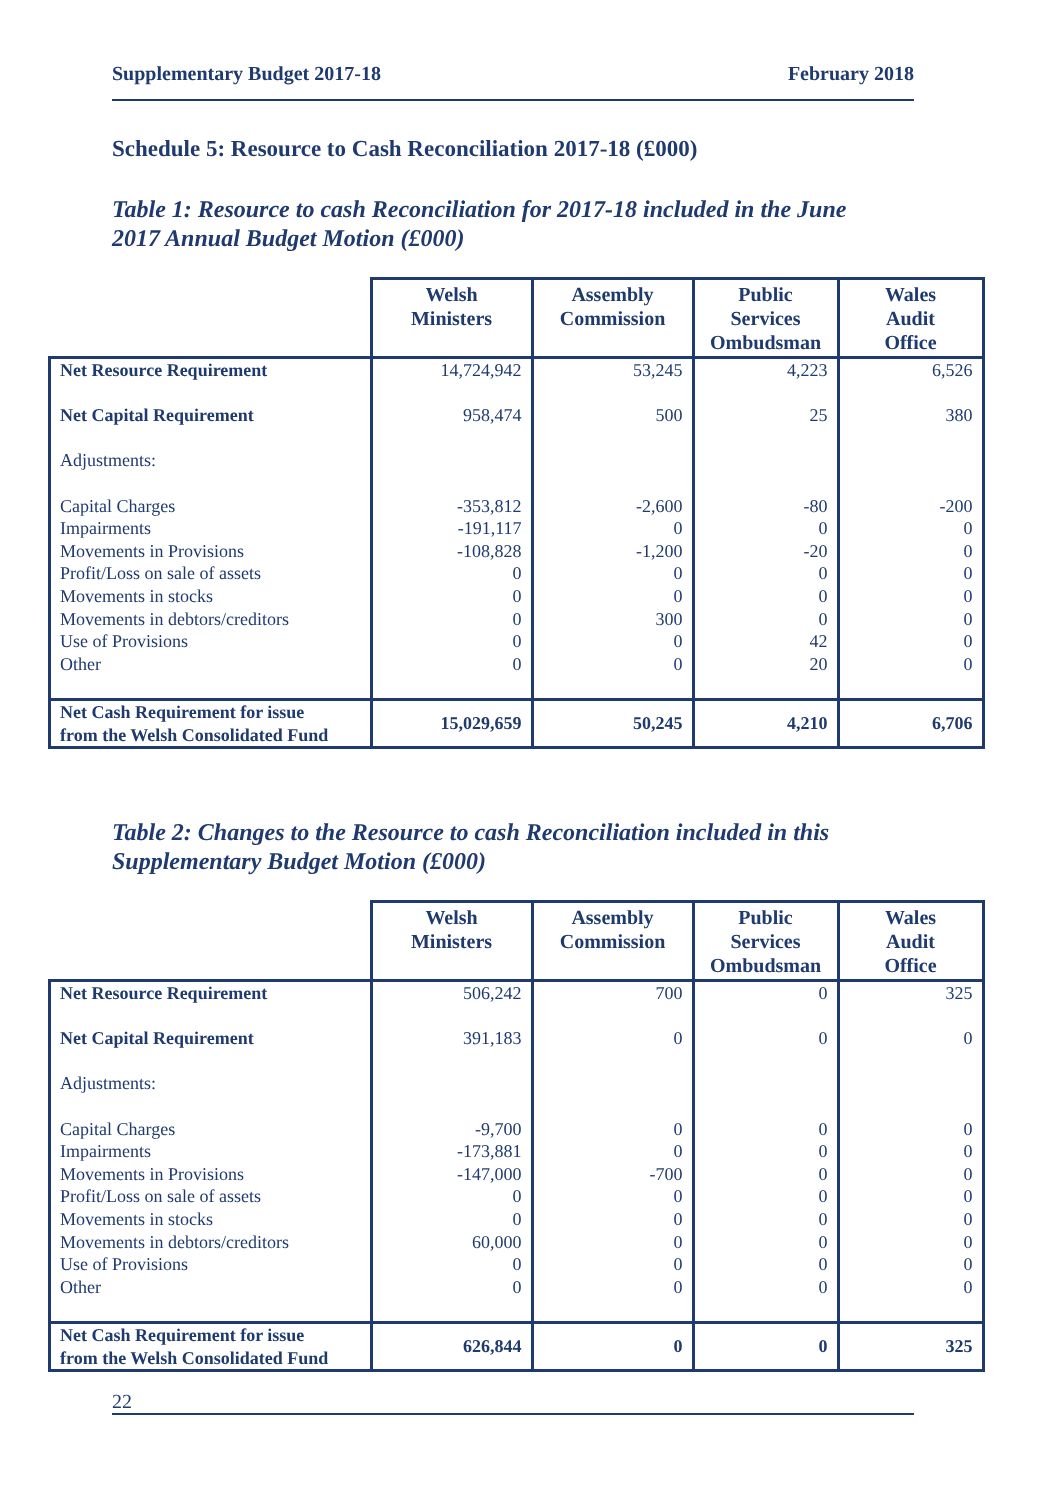Supplementary Budget 2017-18 February 2018
Schedule 5: Resource to Cash Reconciliation 2017-18 (£000)
Table 1: Resource to cash Reconciliation for 2017-18 included in the June
2017 Annual Budget Motion (£000)
| | Welsh Ministers | Assembly Commission | Public Services Ombudsman | Wales Audit Office |
| --- | --- | --- | --- | --- |
| Net Resource Requirement | 14,724,942 | 53,245 | 4,223 | 6,526 |
| Net Capital Requirement | 958,474 | 500 | 25 | 380 |
| Adjustments: | | | | |
| Capital Charges | -353,812 | -2,600 | -80 | -200 |
| Impairments | -191,117 | 0 | 0 | 0 |
| Movements in Provisions | -108,828 | -1,200 | -20 | 0 |
| Profit/Loss on sale of assets | 0 | 0 | 0 | 0 |
| Movements in stocks | 0 | 0 | 0 | 0 |
| Movements in debtors/creditors | 0 | 300 | 0 | 0 |
| Use of Provisions | 0 | 0 | 42 | 0 |
| Other | 0 | 0 | 20 | 0 |
| Net Cash Requirement for issue from the Welsh Consolidated Fund | 15,029,659 | 50,245 | 4,210 | 6,706 |
Table 2: Changes to the Resource to cash Reconciliation included in this
Supplementary Budget Motion (£000)
| | Welsh Ministers | Assembly Commission | Public Services Ombudsman | Wales Audit Office |
| --- | --- | --- | --- | --- |
| Net Resource Requirement | 506,242 | 700 | 0 | 325 |
| Net Capital Requirement | 391,183 | 0 | 0 | 0 |
| Adjustments: | | | | |
| Capital Charges | -9,700 | 0 | 0 | 0 |
| Impairments | -173,881 | 0 | 0 | 0 |
| Movements in Provisions | -147,000 | -700 | 0 | 0 |
| Profit/Loss on sale of assets | 0 | 0 | 0 | 0 |
| Movements in stocks | 0 | 0 | 0 | 0 |
| Movements in debtors/creditors | 60,000 | 0 | 0 | 0 |
| Use of Provisions | 0 | 0 | 0 | 0 |
| Other | 0 | 0 | 0 | 0 |
| Net Cash Requirement for issue from the Welsh Consolidated Fund | 626,844 | 0 | 0 | 325 |
22